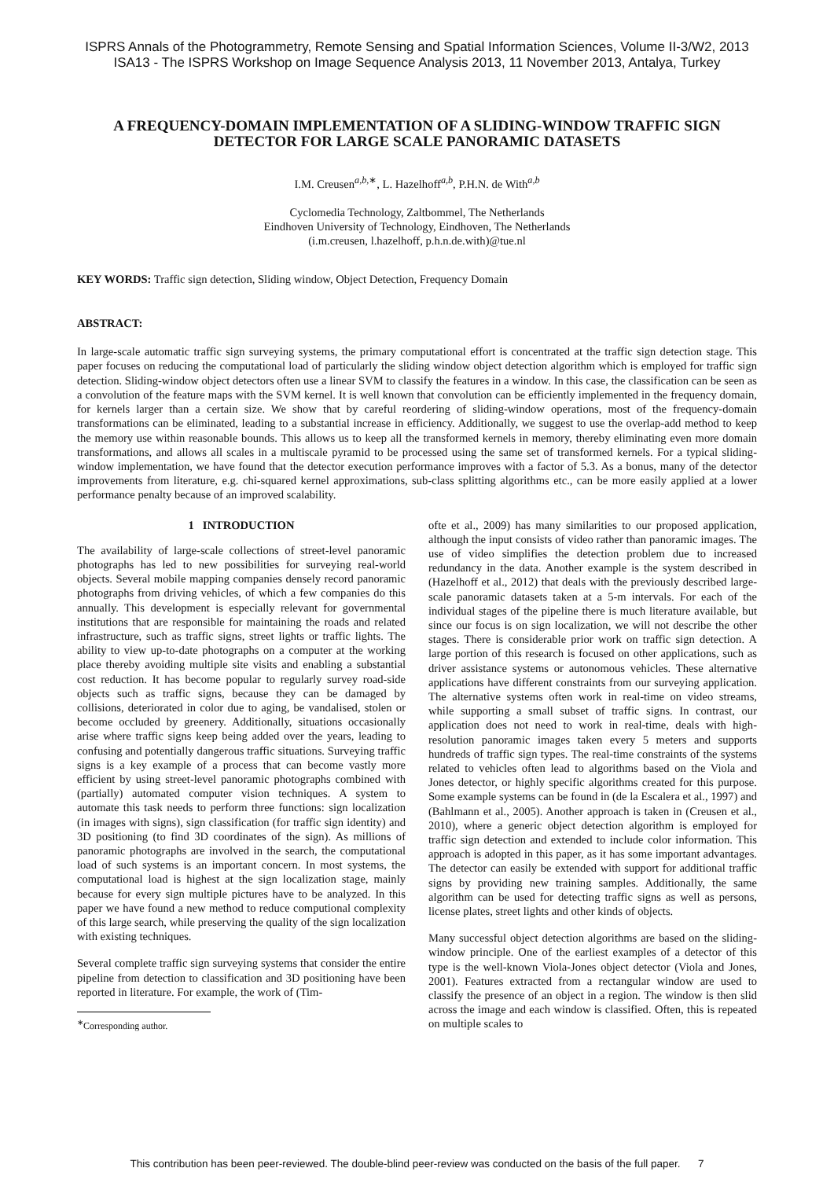ISPRS Annals of the Photogrammetry, Remote Sensing and Spatial Information Sciences, Volume II-3/W2, 2013
ISA13 - The ISPRS Workshop on Image Sequence Analysis 2013, 11 November 2013, Antalya, Turkey
A FREQUENCY-DOMAIN IMPLEMENTATION OF A SLIDING-WINDOW TRAFFIC SIGN DETECTOR FOR LARGE SCALE PANORAMIC DATASETS
I.M. Creusen<sup>a,b,∗</sup>, L. Hazelhoff<sup>a,b</sup>, P.H.N. de With<sup>a,b</sup>
Cyclomedia Technology, Zaltbommel, The Netherlands
Eindhoven University of Technology, Eindhoven, The Netherlands
(i.m.creusen, l.hazelhoff, p.h.n.de.with)@tue.nl
KEY WORDS: Traffic sign detection, Sliding window, Object Detection, Frequency Domain
ABSTRACT:
In large-scale automatic traffic sign surveying systems, the primary computational effort is concentrated at the traffic sign detection stage. This paper focuses on reducing the computational load of particularly the sliding window object detection algorithm which is employed for traffic sign detection. Sliding-window object detectors often use a linear SVM to classify the features in a window. In this case, the classification can be seen as a convolution of the feature maps with the SVM kernel. It is well known that convolution can be efficiently implemented in the frequency domain, for kernels larger than a certain size. We show that by careful reordering of sliding-window operations, most of the frequency-domain transformations can be eliminated, leading to a substantial increase in efficiency. Additionally, we suggest to use the overlap-add method to keep the memory use within reasonable bounds. This allows us to keep all the transformed kernels in memory, thereby eliminating even more domain transformations, and allows all scales in a multiscale pyramid to be processed using the same set of transformed kernels. For a typical sliding-window implementation, we have found that the detector execution performance improves with a factor of 5.3. As a bonus, many of the detector improvements from literature, e.g. chi-squared kernel approximations, sub-class splitting algorithms etc., can be more easily applied at a lower performance penalty because of an improved scalability.
1 INTRODUCTION
The availability of large-scale collections of street-level panoramic photographs has led to new possibilities for surveying real-world objects. Several mobile mapping companies densely record panoramic photographs from driving vehicles, of which a few companies do this annually. This development is especially relevant for governmental institutions that are responsible for maintaining the roads and related infrastructure, such as traffic signs, street lights or traffic lights. The ability to view up-to-date photographs on a computer at the working place thereby avoiding multiple site visits and enabling a substantial cost reduction. It has become popular to regularly survey road-side objects such as traffic signs, because they can be damaged by collisions, deteriorated in color due to aging, be vandalised, stolen or become occluded by greenery. Additionally, situations occasionally arise where traffic signs keep being added over the years, leading to confusing and potentially dangerous traffic situations. Surveying traffic signs is a key example of a process that can become vastly more efficient by using street-level panoramic photographs combined with (partially) automated computer vision techniques. A system to automate this task needs to perform three functions: sign localization (in images with signs), sign classification (for traffic sign identity) and 3D positioning (to find 3D coordinates of the sign). As millions of panoramic photographs are involved in the search, the computational load of such systems is an important concern. In most systems, the computational load is highest at the sign localization stage, mainly because for every sign multiple pictures have to be analyzed. In this paper we have found a new method to reduce computional complexity of this large search, while preserving the quality of the sign localization with existing techniques.
Several complete traffic sign surveying systems that consider the entire pipeline from detection to classification and 3D positioning have been reported in literature. For example, the work of (Tim-
<sup>∗</sup>Corresponding author.
ofte et al., 2009) has many similarities to our proposed application, although the input consists of video rather than panoramic images. The use of video simplifies the detection problem due to increased redundancy in the data. Another example is the system described in (Hazelhoff et al., 2012) that deals with the previously described large-scale panoramic datasets taken at a 5-m intervals. For each of the individual stages of the pipeline there is much literature available, but since our focus is on sign localization, we will not describe the other stages. There is considerable prior work on traffic sign detection. A large portion of this research is focused on other applications, such as driver assistance systems or autonomous vehicles. These alternative applications have different constraints from our surveying application. The alternative systems often work in real-time on video streams, while supporting a small subset of traffic signs. In contrast, our application does not need to work in real-time, deals with high-resolution panoramic images taken every 5 meters and supports hundreds of traffic sign types. The real-time constraints of the systems related to vehicles often lead to algorithms based on the Viola and Jones detector, or highly specific algorithms created for this purpose. Some example systems can be found in (de la Escalera et al., 1997) and (Bahlmann et al., 2005). Another approach is taken in (Creusen et al., 2010), where a generic object detection algorithm is employed for traffic sign detection and extended to include color information. This approach is adopted in this paper, as it has some important advantages. The detector can easily be extended with support for additional traffic signs by providing new training samples. Additionally, the same algorithm can be used for detecting traffic signs as well as persons, license plates, street lights and other kinds of objects.
Many successful object detection algorithms are based on the sliding-window principle. One of the earliest examples of a detector of this type is the well-known Viola-Jones object detector (Viola and Jones, 2001). Features extracted from a rectangular window are used to classify the presence of an object in a region. The window is then slid across the image and each window is classified. Often, this is repeated on multiple scales to
This contribution has been peer-reviewed. The double-blind peer-review was conducted on the basis of the full paper. 7